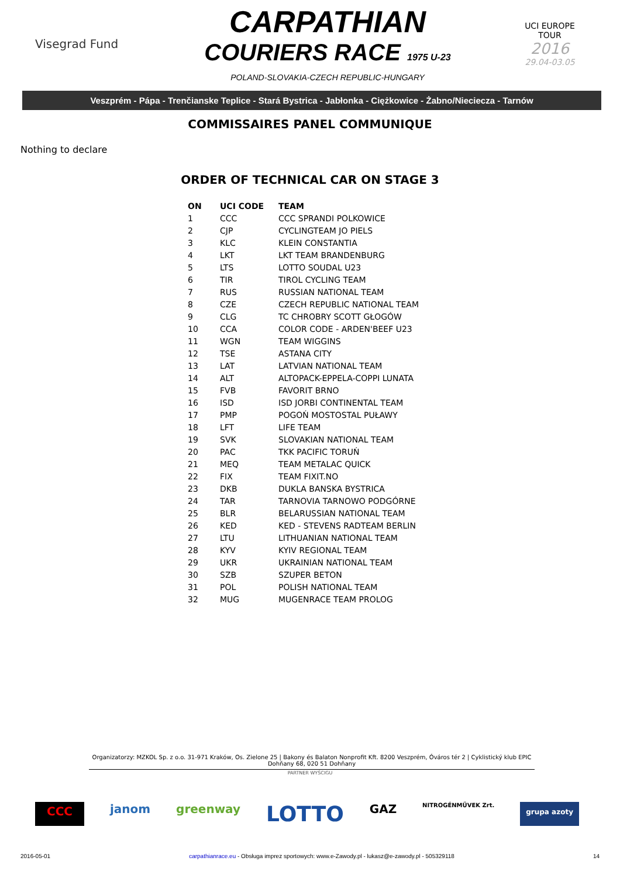Visegrad Fund
CARPATHIAN
COURIERS RACE 1975 U-23
POLAND-SLOVAKIA-CZECH REPUBLIC-HUNGARY
UCI EUROPE TOUR
2016
29.04-03.05
Veszprém - Pápa - Trenčianske Teplice - Stará Bystrica - Jabłonka - Ciężkowice - Żabno/Nieciecza - Tarnów
COMMISSAIRES PANEL COMMUNIQUE
Nothing to declare
ORDER OF TECHNICAL CAR ON STAGE 3
| ON | UCI CODE | TEAM |
| --- | --- | --- |
| 1 | CCC | CCC SPRANDI POLKOWICE |
| 2 | CJP | CYCLINGTEAM JO PIELS |
| 3 | KLC | KLEIN CONSTANTIA |
| 4 | LKT | LKT TEAM BRANDENBURG |
| 5 | LTS | LOTTO SOUDAL U23 |
| 6 | TIR | TIROL CYCLING TEAM |
| 7 | RUS | RUSSIAN NATIONAL TEAM |
| 8 | CZE | CZECH REPUBLIC NATIONAL TEAM |
| 9 | CLG | TC CHROBRY SCOTT GŁOGÓW |
| 10 | CCA | COLOR CODE - ARDEN'BEEF U23 |
| 11 | WGN | TEAM WIGGINS |
| 12 | TSE | ASTANA CITY |
| 13 | LAT | LATVIAN NATIONAL TEAM |
| 14 | ALT | ALTOPACK-EPPELA-COPPI LUNATA |
| 15 | FVB | FAVORIT BRNO |
| 16 | ISD | ISD JORBI CONTINENTAL TEAM |
| 17 | PMP | POGOŃ MOSTOSTAL PUŁAWY |
| 18 | LFT | LIFE TEAM |
| 19 | SVK | SLOVAKIAN NATIONAL TEAM |
| 20 | PAC | TKK PACIFIC TORUŃ |
| 21 | MEQ | TEAM METALAC QUICK |
| 22 | FIX | TEAM FIXIT.NO |
| 23 | DKB | DUKLA BANSKA BYSTRICA |
| 24 | TAR | TARNOVIA TARNOWO PODGÓRNE |
| 25 | BLR | BELARUSSIAN NATIONAL TEAM |
| 26 | KED | KED - STEVENS RADTEAM BERLIN |
| 27 | LTU | LITHUANIAN NATIONAL TEAM |
| 28 | KYV | KYIV REGIONAL TEAM |
| 29 | UKR | UKRAINIAN NATIONAL TEAM |
| 30 | SZB | SZUPER BETON |
| 31 | POL | POLISH NATIONAL TEAM |
| 32 | MUG | MUGENRACE TEAM PROLOG |
Organizatorzy: MZKOL Sp. z o.o. 31-971 Kraków, Os. Zielone 25 | Bakony és Balaton Nonprofit Kft. 8200 Veszprém, Óváros tér 2 | Cyklistický klub EPIC Dohňany 68, 020 51 Dohňany
PARTNER WYŚCIGU
CCC janom greenway LOTTO GAZ NITROGÉNMŰVEK Zrt. grupa azoty
2016-05-01 carpathianrace.eu - Obsługa imprez sportowych: www.e-Zawody.pl - lukasz@e-zawody.pl - 505329118 14